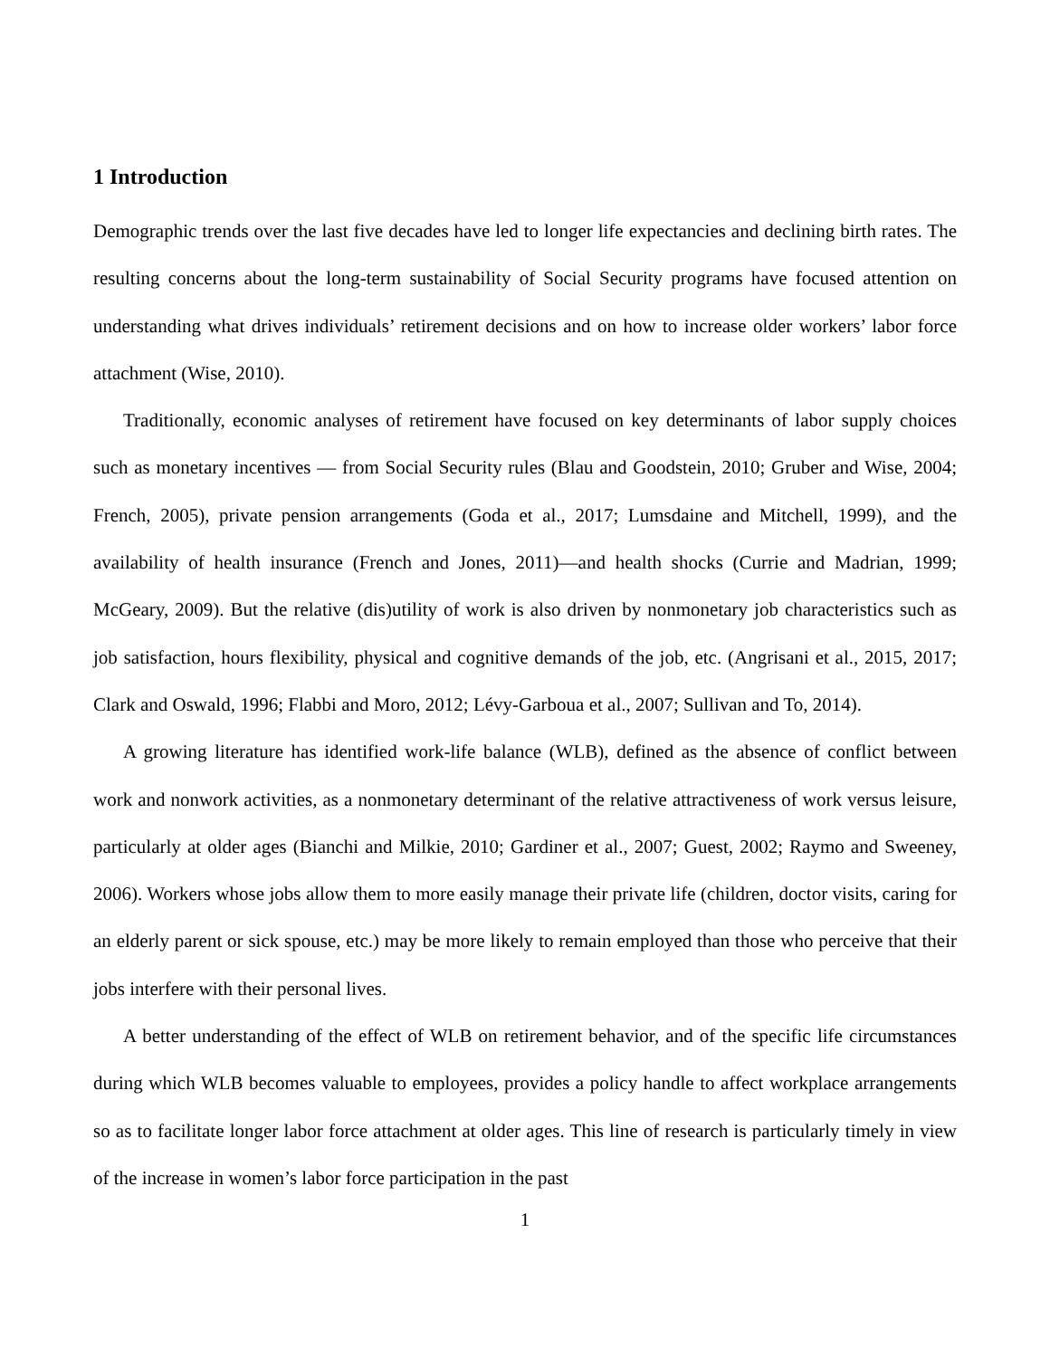1 Introduction
Demographic trends over the last five decades have led to longer life expectancies and declining birth rates. The resulting concerns about the long-term sustainability of Social Security programs have focused attention on understanding what drives individuals’ retirement decisions and on how to increase older workers’ labor force attachment (Wise, 2010).
Traditionally, economic analyses of retirement have focused on key determinants of labor supply choices such as monetary incentives — from Social Security rules (Blau and Goodstein, 2010; Gruber and Wise, 2004; French, 2005), private pension arrangements (Goda et al., 2017; Lumsdaine and Mitchell, 1999), and the availability of health insurance (French and Jones, 2011)—and health shocks (Currie and Madrian, 1999; McGeary, 2009). But the relative (dis)utility of work is also driven by nonmonetary job characteristics such as job satisfaction, hours flexibility, physical and cognitive demands of the job, etc. (Angrisani et al., 2015, 2017; Clark and Oswald, 1996; Flabbi and Moro, 2012; Lévy-Garboua et al., 2007; Sullivan and To, 2014).
A growing literature has identified work-life balance (WLB), defined as the absence of conflict between work and nonwork activities, as a nonmonetary determinant of the relative attractiveness of work versus leisure, particularly at older ages (Bianchi and Milkie, 2010; Gardiner et al., 2007; Guest, 2002; Raymo and Sweeney, 2006). Workers whose jobs allow them to more easily manage their private life (children, doctor visits, caring for an elderly parent or sick spouse, etc.) may be more likely to remain employed than those who perceive that their jobs interfere with their personal lives.
A better understanding of the effect of WLB on retirement behavior, and of the specific life circumstances during which WLB becomes valuable to employees, provides a policy handle to affect workplace arrangements so as to facilitate longer labor force attachment at older ages. This line of research is particularly timely in view of the increase in women’s labor force participation in the past
1